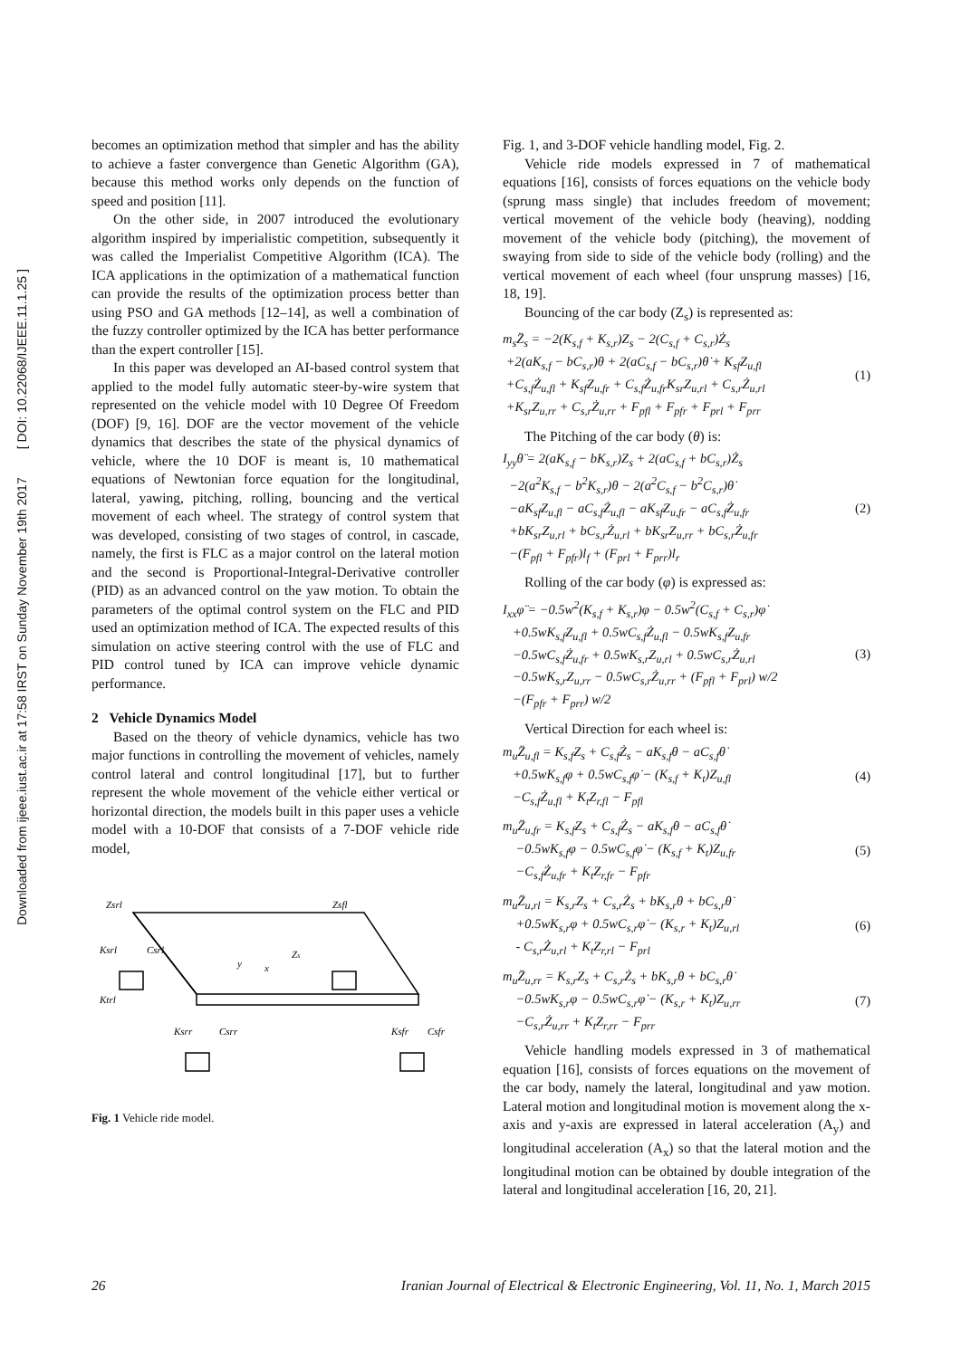Downloaded from ijeee.iust.ac.ir at 17:58 IRST on Sunday November 19th 2017 [ DOI: 10.22068/IJEEE.11.1.25 ]
becomes an optimization method that simpler and has the ability to achieve a faster convergence than Genetic Algorithm (GA), because this method works only depends on the function of speed and position [11].
On the other side, in 2007 introduced the evolutionary algorithm inspired by imperialistic competition, subsequently it was called the Imperialist Competitive Algorithm (ICA). The ICA applications in the optimization of a mathematical function can provide the results of the optimization process better than using PSO and GA methods [12–14], as well a combination of the fuzzy controller optimized by the ICA has better performance than the expert controller [15].
In this paper was developed an AI-based control system that applied to the model fully automatic steer-by-wire system that represented on the vehicle model with 10 Degree Of Freedom (DOF) [9, 16]. DOF are the vector movement of the vehicle dynamics that describes the state of the physical dynamics of vehicle, where the 10 DOF is meant is, 10 mathematical equations of Newtonian force equation for the longitudinal, lateral, yawing, pitching, rolling, bouncing and the vertical movement of each wheel. The strategy of control system that was developed, consisting of two stages of control, in cascade, namely, the first is FLC as a major control on the lateral motion and the second is Proportional-Integral-Derivative controller (PID) as an advanced control on the yaw motion. To obtain the parameters of the optimal control system on the FLC and PID used an optimization method of ICA. The expected results of this simulation on active steering control with the use of FLC and PID control tuned by ICA can improve vehicle dynamic performance.
2 Vehicle Dynamics Model
Based on the theory of vehicle dynamics, vehicle has two major functions in controlling the movement of vehicles, namely control lateral and control longitudinal [17], but to further represent the whole movement of the vehicle either vertical or horizontal direction, the models built in this paper uses a vehicle model with a 10-DOF that consists of a 7-DOF vehicle ride model,
Zsrl
Zsfl
Ksrl
Csrl
Zs
x
y
Ktrl
Ksrr
Csrr
Ksfr
Csfr
Fig. 1 Vehicle ride model.
Fig. 1, and 3-DOF vehicle handling model, Fig. 2.
Vehicle ride models expressed in 7 of mathematical equations [16], consists of forces equations on the vehicle body (sprung mass single) that includes freedom of movement; vertical movement of the vehicle body (heaving), nodding movement of the vehicle body (pitching), the movement of swaying from side to side of the vehicle body (rolling) and the vertical movement of each wheel (four unsprung masses) [16, 18, 19].
Bouncing of the car body (Z<sub>s</sub>) is represented as:
m<sub>s</sub>Z̈<sub>s</sub> = −2(K<sub>s,f</sub> + K<sub>s,r</sub>)Z<sub>s</sub> − 2(C<sub>s,f</sub> + C<sub>s,r</sub>)Ż<sub>s</sub>
+2(aK<sub>s,f</sub> − bC<sub>s,r</sub>)θ + 2(aC<sub>s,f</sub> − bC<sub>s,r</sub>)θ̇ + K<sub>sf</sub>Z<sub>u,fl</sub>
+C<sub>s,f</sub>Ż<sub>u,fl</sub> + K<sub>sf</sub>Z<sub>u,fr</sub> + C<sub>s,f</sub>Ż<sub>u,fr</sub>K<sub>sr</sub>Z<sub>u,rl</sub> + C<sub>s,r</sub>Ż<sub>u,rl</sub>
+K<sub>sr</sub>Z<sub>u,rr</sub> + C<sub>s,r</sub>Ż<sub>u,rr</sub> + F<sub>pfl</sub> + F<sub>pfr</sub> + F<sub>prl</sub> + F<sub>prr</sub>
(1)
The Pitching of the car body (θ) is:
I<sub>yy</sub>θ̈ = 2(aK<sub>s,f</sub> − bK<sub>s,r</sub>)Z<sub>s</sub> + 2(aC<sub>s,f</sub> + bC<sub>s,r</sub>)Ż<sub>s</sub>
−2(a<sup>2</sup>K<sub>s,f</sub> − b<sup>2</sup>K<sub>s,r</sub>)θ − 2(a<sup>2</sup>C<sub>s,f</sub> − b<sup>2</sup>C<sub>s,r</sub>)θ̇
−aK<sub>sf</sub>Z<sub>u,fl</sub> − aC<sub>s,f</sub>Ż<sub>u,fl</sub> − aK<sub>sf</sub>Z<sub>u,fr</sub> − aC<sub>s,f</sub>Ż<sub>u,fr</sub>
+bK<sub>sr</sub>Z<sub>u,rl</sub> + bC<sub>s,r</sub>Ż<sub>u,rl</sub> + bK<sub>sr</sub>Z<sub>u,rr</sub> + bC<sub>s,r</sub>Ż<sub>u,fr</sub>
−(F<sub>pfl</sub> + F<sub>pfr</sub>)l<sub>f</sub> + (F<sub>prl</sub> + F<sub>prr</sub>)l<sub>r</sub>
(2)
Rolling of the car body (φ) is expressed as:
I<sub>xx</sub>φ̈ = −0.5w<sup>2</sup>(K<sub>s,f</sub> + K<sub>s,r</sub>)φ − 0.5w<sup>2</sup>(C<sub>s,f</sub> + C<sub>s,r</sub>)φ̇
+0.5wK<sub>s,f</sub>Z<sub>u,fl</sub> + 0.5wC<sub>s,f</sub>Ż<sub>u,fl</sub> − 0.5wK<sub>s,f</sub>Z<sub>u,fr</sub>
−0.5wC<sub>s,f</sub>Ż<sub>u,fr</sub> + 0.5wK<sub>s,r</sub>Z<sub>u,rl</sub> + 0.5wC<sub>s,r</sub>Ż<sub>u,rl</sub>
−0.5wK<sub>s,r</sub>Z<sub>u,rr</sub> − 0.5wC<sub>s,r</sub>Ż<sub>u,rr</sub> + (F<sub>pfl</sub> + F<sub>prl</sub>) w/2
−(F<sub>pfr</sub> + F<sub>prr</sub>) w/2
(3)
Vertical Direction for each wheel is:
m<sub>u</sub>Z̈<sub>u,fl</sub> = K<sub>s,f</sub>Z<sub>s</sub> + C<sub>s,f</sub>Ż<sub>s</sub> − aK<sub>s,f</sub>θ − aC<sub>s,f</sub>θ̇
+0.5wK<sub>s,f</sub>φ + 0.5wC<sub>s,f</sub>φ̇ − (K<sub>s,f</sub> + K<sub>t</sub>)Z<sub>u,fl</sub>
−C<sub>s,f</sub>Ż<sub>u,fl</sub> + K<sub>t</sub>Z<sub>r,fl</sub> − F<sub>pfl</sub>
(4)
m<sub>u</sub>Z̈<sub>u,fr</sub> = K<sub>s,f</sub>Z<sub>s</sub> + C<sub>s,f</sub>Ż<sub>s</sub> − aK<sub>s,f</sub>θ − aC<sub>s,f</sub>θ̇
−0.5wK<sub>s,f</sub>φ − 0.5wC<sub>s,f</sub>φ̇ − (K<sub>s,f</sub> + K<sub>t</sub>)Z<sub>u,fr</sub>
−C<sub>s,f</sub>Ż<sub>u,fr</sub> + K<sub>t</sub>Z<sub>r,fr</sub> − F<sub>pfr</sub>
(5)
m<sub>u</sub>Z̈<sub>u,rl</sub> = K<sub>s,r</sub>Z<sub>s</sub> + C<sub>s,r</sub>Ż<sub>s</sub> + bK<sub>s,r</sub>θ + bC<sub>s,r</sub>θ̇
+0.5wK<sub>s,r</sub>φ + 0.5wC<sub>s,r</sub>φ̇ − (K<sub>s,r</sub> + K<sub>t</sub>)Z<sub>u,rl</sub>
- C<sub>s,r</sub>Ż<sub>u,rl</sub> + K<sub>t</sub>Z<sub>r,rl</sub> − F<sub>prl</sub>
(6)
m<sub>u</sub>Z̈<sub>u,rr</sub> = K<sub>s,r</sub>Z<sub>s</sub> + C<sub>s,r</sub>Ż<sub>s</sub> + bK<sub>s,r</sub>θ + bC<sub>s,r</sub>θ̇
−0.5wK<sub>s,r</sub>φ − 0.5wC<sub>s,r</sub>φ̇ − (K<sub>s,r</sub> + K<sub>t</sub>)Z<sub>u,rr</sub>
−C<sub>s,r</sub>Ż<sub>u,rr</sub> + K<sub>t</sub>Z<sub>r,rr</sub> − F<sub>prr</sub>
(7)
Vehicle handling models expressed in 3 of mathematical equation [16], consists of forces equations on the movement of the car body, namely the lateral, longitudinal and yaw motion. Lateral motion and longitudinal motion is movement along the x-axis and y-axis are expressed in lateral acceleration (A<sub>y</sub>) and longitudinal acceleration (A<sub>x</sub>) so that the lateral motion and the longitudinal motion can be obtained by double integration of the lateral and longitudinal acceleration [16, 20, 21].
26 Iranian Journal of Electrical & Electronic Engineering, Vol. 11, No. 1, March 2015